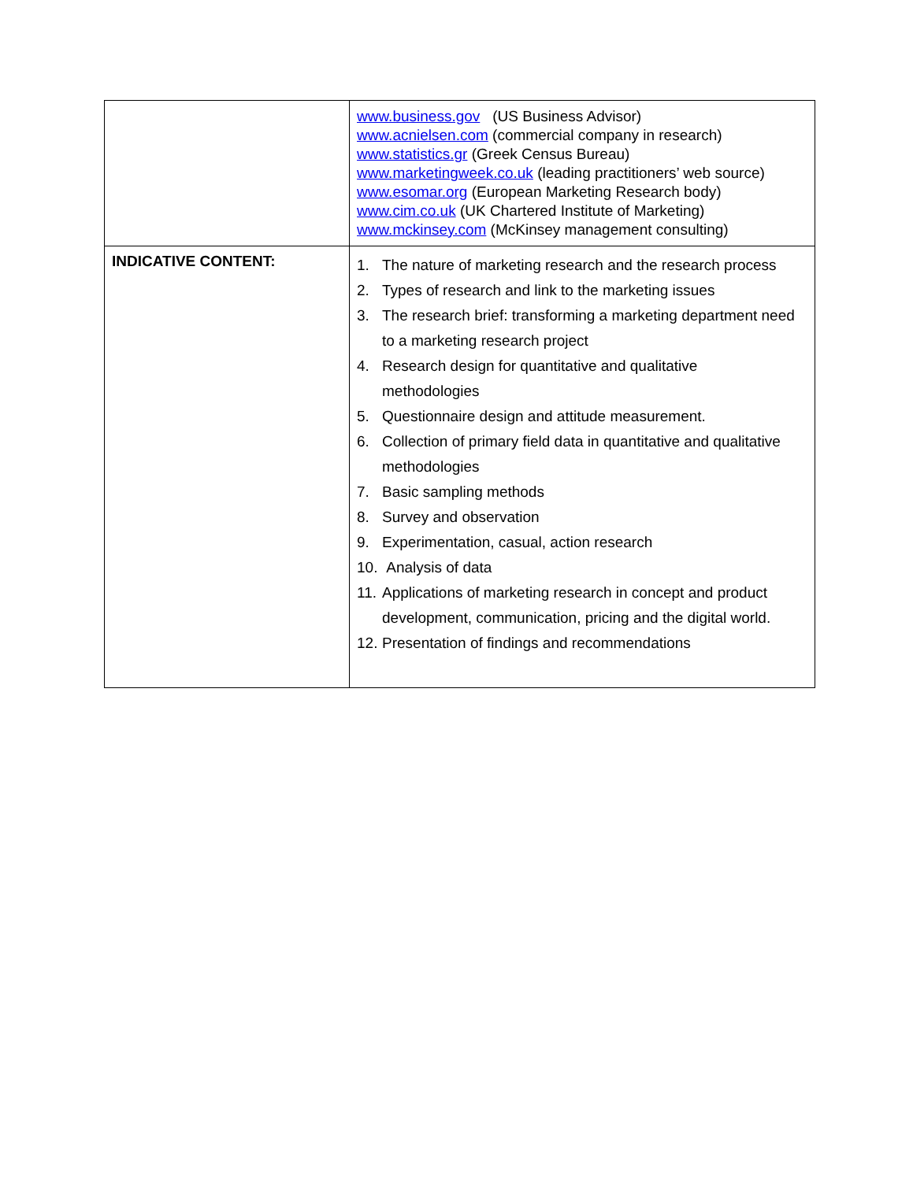| | www.business.gov (US Business Advisor) www.acnielsen.com (commercial company in research) www.statistics.gr (Greek Census Bureau) www.marketingweek.co.uk (leading practitioners’ web source) www.esomar.org (European Marketing Research body) www.cim.co.uk (UK Chartered Institute of Marketing) www.mckinsey.com (McKinsey management consulting) |
| INDICATIVE CONTENT: | 1. The nature of marketing research and the research process 2. Types of research and link to the marketing issues 3. The research brief: transforming a marketing department need to a marketing research project 4. Research design for quantitative and qualitative methodologies 5. Questionnaire design and attitude measurement. 6. Collection of primary field data in quantitative and qualitative methodologies 7. Basic sampling methods 8. Survey and observation 9. Experimentation, casual, action research 10. Analysis of data 11. Applications of marketing research in concept and product development, communication, pricing and the digital world. 12. Presentation of findings and recommendations |